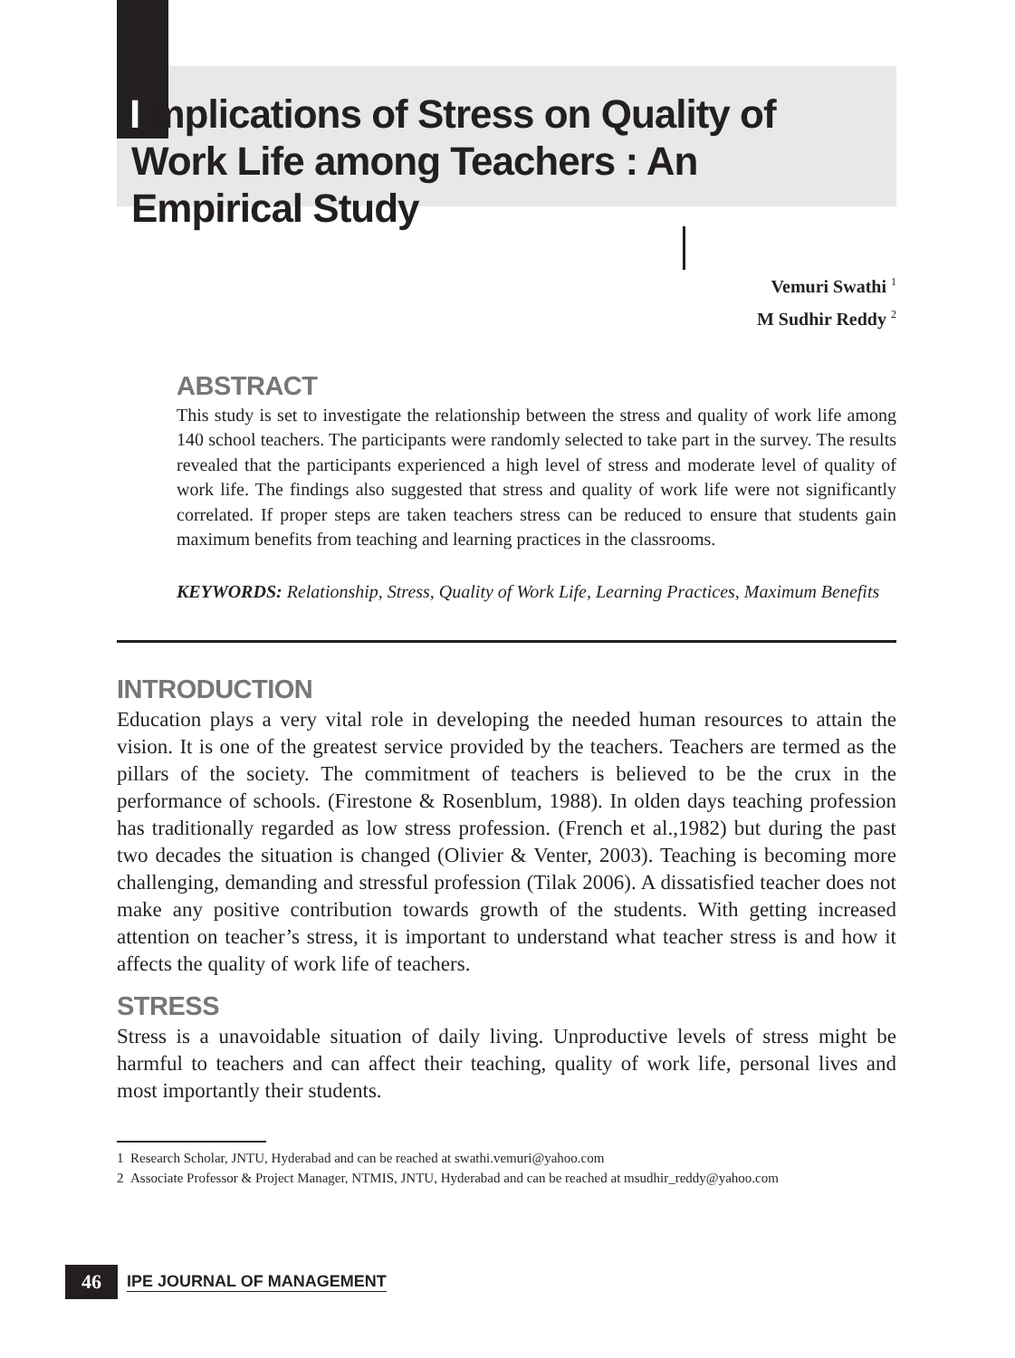I mplications of Stress on Quality of Work Life among Teachers : An Empirical Study
Vemuri Swathi <sup>1</sup>
M Sudhir Reddy <sup>2</sup>
ABSTRACT
This study is set to investigate the relationship between the stress and quality of work life among 140 school teachers. The participants were randomly selected to take part in the survey. The results revealed that the participants experienced a high level of stress and moderate level of quality of work life. The findings also suggested that stress and quality of work life were not significantly correlated. If proper steps are taken teachers stress can be reduced to ensure that students gain maximum benefits from teaching and learning practices in the classrooms.
KEYWORDS: Relationship, Stress, Quality of Work Life, Learning Practices, Maximum Benefits
INTRODUCTION
Education plays a very vital role in developing the needed human resources to attain the vision. It is one of the greatest service provided by the teachers. Teachers are termed as the pillars of the society. The commitment of teachers is believed to be the crux in the performance of schools. (Firestone & Rosenblum, 1988). In olden days teaching profession has traditionally regarded as low stress profession. (French et al.,1982) but during the past two decades the situation is changed (Olivier & Venter, 2003). Teaching is becoming more challenging, demanding and stressful profession (Tilak 2006). A dissatisfied teacher does not make any positive contribution towards growth of the students. With getting increased attention on teacher’s stress, it is important to understand what teacher stress is and how it affects the quality of work life of teachers.
STRESS
Stress is a unavoidable situation of daily living. Unproductive levels of stress might be harmful to teachers and can affect their teaching, quality of work life, personal lives and most importantly their students.
1 Research Scholar, JNTU, Hyderabad and can be reached at swathi.vemuri@yahoo.com
2 Associate Professor & Project Manager, NTMIS, JNTU, Hyderabad and can be reached at msudhir_reddy@yahoo.com
46
IPE JOURNAL OF MANAGEMENT